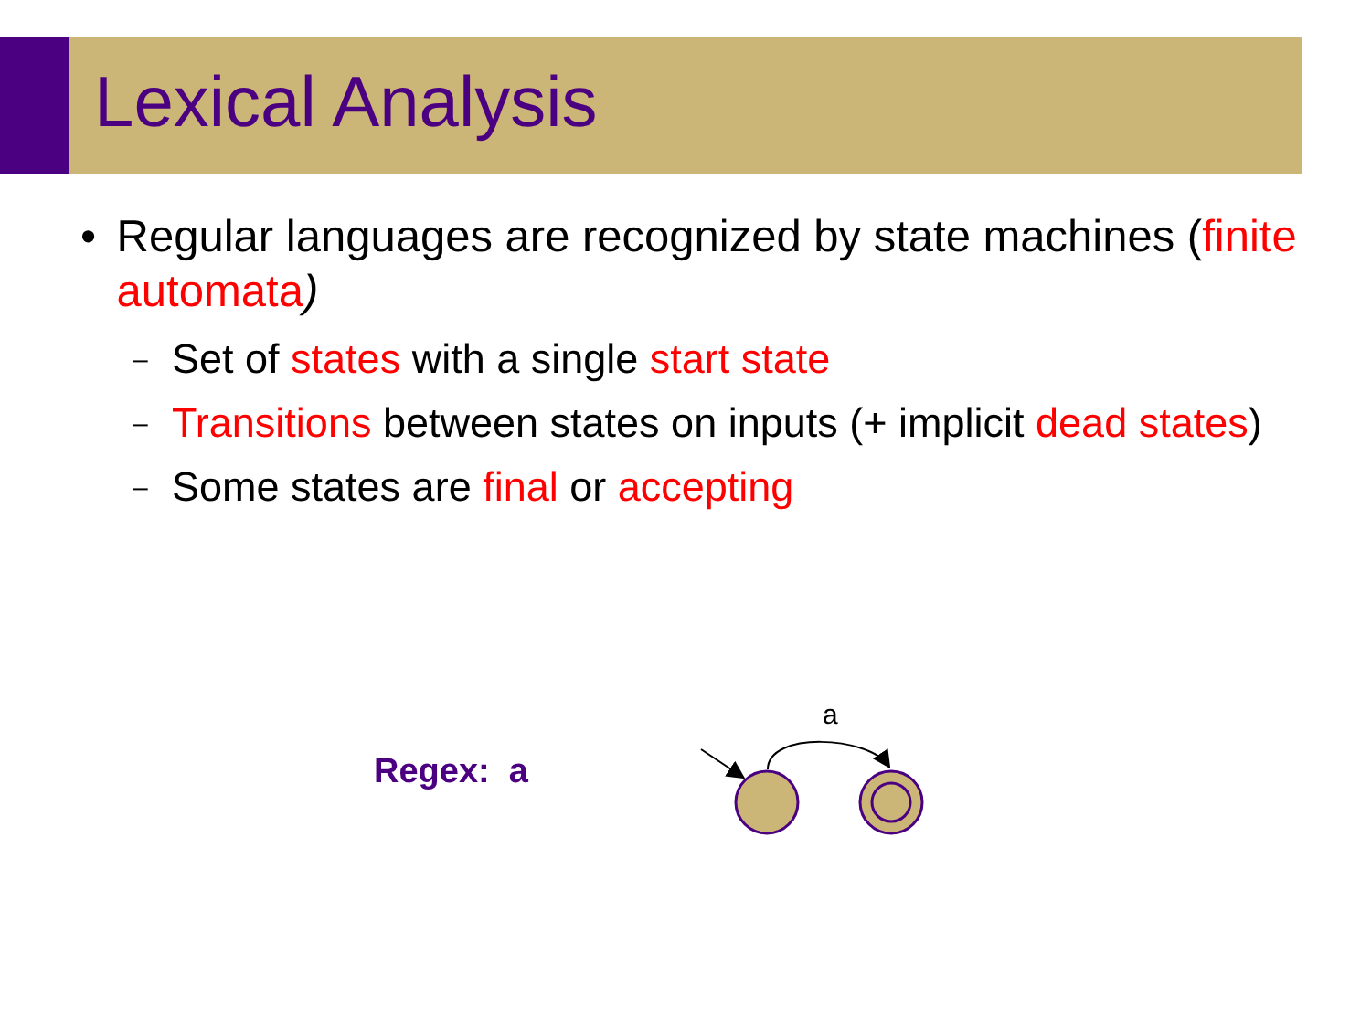Lexical Analysis
• Regular languages are recognized by state machines (finite automata)
– Set of states with a single start state
– Transitions between states on inputs (+ implicit dead states)
– Some states are final or accepting
Regex: a
a